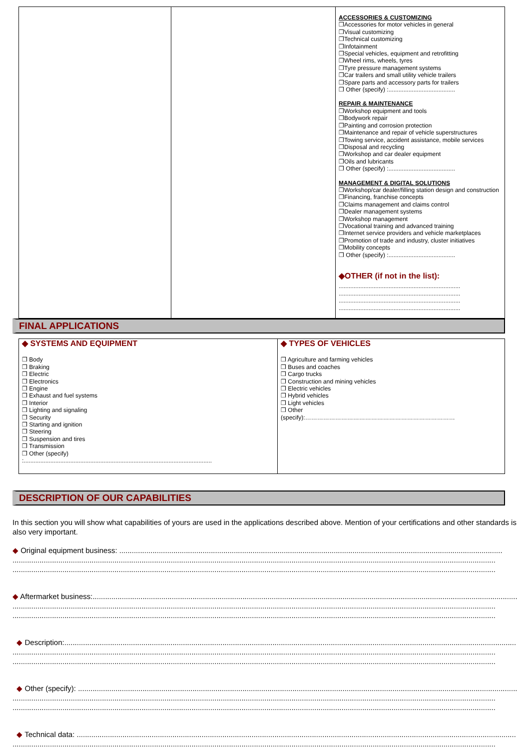| | | ACCESSORIES & CUSTOMIZING ❒Accessories for motor vehicles in general ❒Visual customizing ❒Technical customizing ❒Infotainment ❒Special vehicles, equipment and retrofitting ❒Wheel rims, wheels, tyres ❒Tyre pressure management systems ❒Car trailers and small utility vehicle trailers ❒Spare parts and accessory parts for trailers ❒ Other (specify) :........................................ REPAIR & MAINTENANCE ❒Workshop equipment and tools ❒Bodywork repair ❒Painting and corrosion protection ❒Maintenance and repair of vehicle superstructures ❒Towing service, accident assistance, mobile services ❒Disposal and recycling ❒Workshop and car dealer equipment ❒Oils and lubricants ❒ Other (specify) :........................................ MANAGEMENT & DIGITAL SOLUTIONS ❒Workshop/car dealer/filling station design and construction ❒Financing, franchise concepts ❒Claims management and claims control ❒Dealer management systems ❒Workshop management ❒Vocational training and advanced training ❒Internet service providers and vehicle marketplaces ❒Promotion of trade and industry, cluster initiatives ❒Mobility concepts ❒ Other (specify) :........................................ ◆OTHER (if not in the list): ......................................................................... ......................................................................... ......................................................................... ......................................................................... |
FINAL APPLICATIONS
| ◆ SYSTEMS AND EQUIPMENT ❒ Body ❒ Braking ❒ Electric ❒ Electronics ❒ Engine ❒ Exhaust and fuel systems ❒ Interior ❒ Lighting and signaling ❒ Security ❒ Starting and ignition ❒ Steering ❒ Suspension and tires ❒ Transmission ❒ Other (specify) :................................................................................................................. | ◆ TYPES OF VEHICLES ❒ Agriculture and farming vehicles ❒ Buses and coaches ❒ Cargo trucks ❒ Construction and mining vehicles ❒ Electric vehicles ❒ Hybrid vehicles ❒ Light vehicles ❒ Other (specify):………………………………………………………………… |
DESCRIPTION OF OUR CAPABILITIES
In this section you will show what capabilities of yours are used in the applications described above. Mention of your certifications and other standards is also very important.
◆ Original equipment business: ........................................................................................................................................................................................
........................................................................................................................................................................................................................................
........................................................................................................................................................................................................................................
◆ Aftermarket business:..............................................................................................................................................................................................................
........................................................................................................................................................................................................................................
........................................................................................................................................................................................................................................
◆ Description:.........................................................................................................................................................................................................................
........................................................................................................................................................................................................................................
........................................................................................................................................................................................................................................
◆ Other (specify): ...................................................................................................................................................................................................................
........................................................................................................................................................................................................................................
........................................................................................................................................................................................................................................
◆ Technical data: ...................................................................................................................................................................................................................
........................................................................................................................................................................................................................................